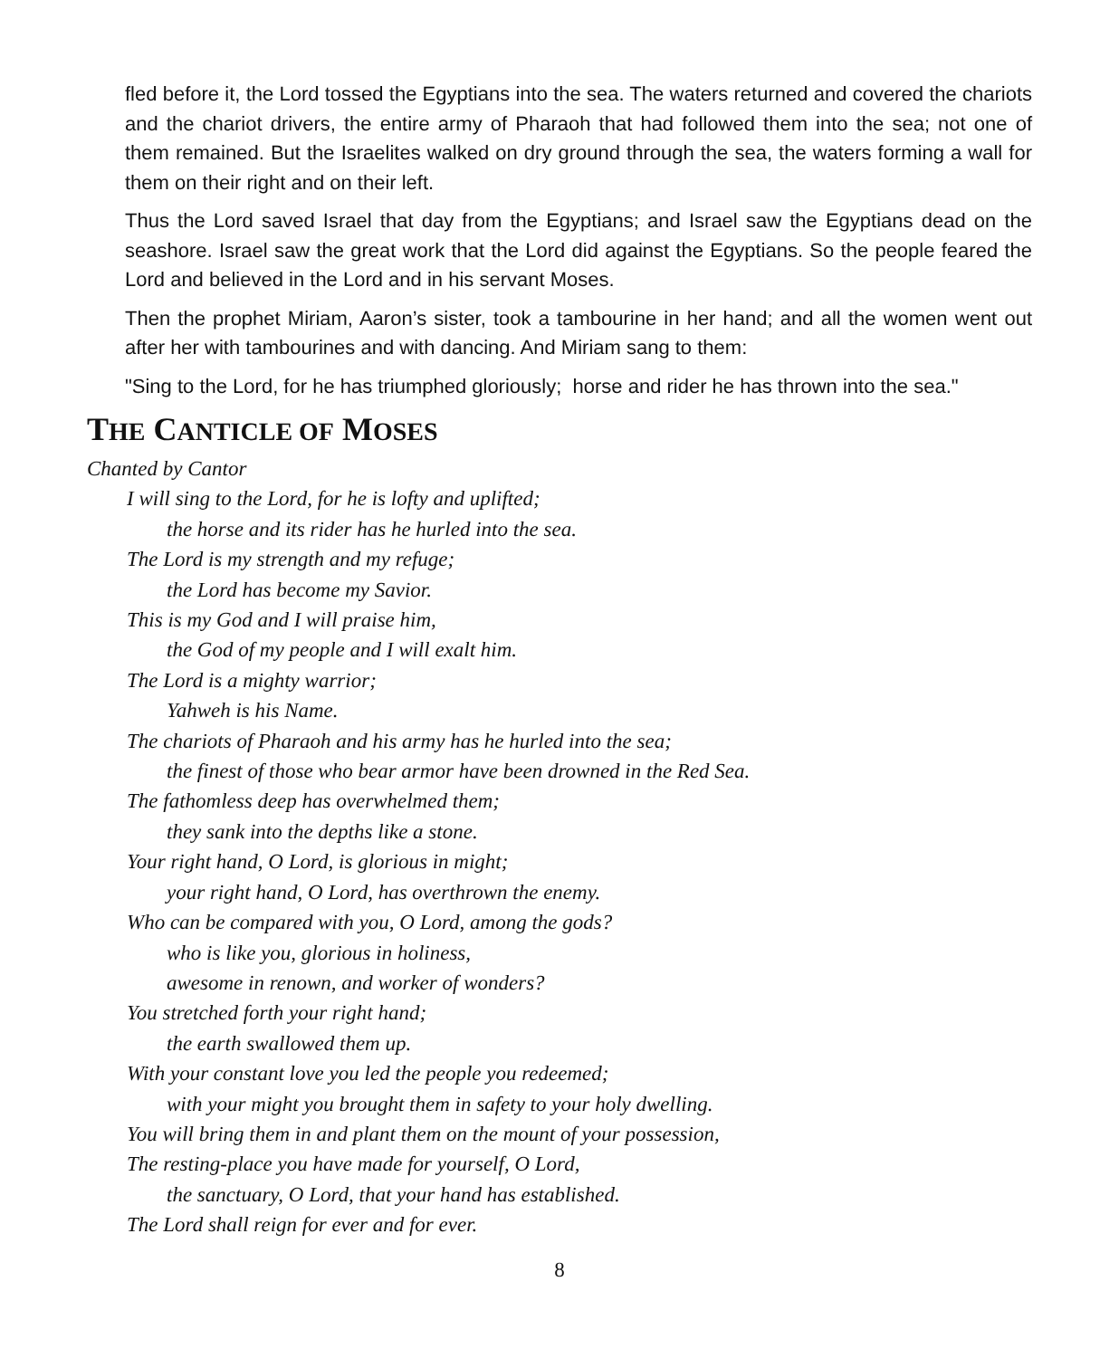fled before it, the Lord tossed the Egyptians into the sea. The waters returned and covered the chariots and the chariot drivers, the entire army of Pharaoh that had followed them into the sea; not one of them remained. But the Israelites walked on dry ground through the sea, the waters forming a wall for them on their right and on their left.
Thus the Lord saved Israel that day from the Egyptians; and Israel saw the Egyptians dead on the seashore. Israel saw the great work that the Lord did against the Egyptians. So the people feared the Lord and believed in the Lord and in his servant Moses.
Then the prophet Miriam, Aaron’s sister, took a tambourine in her hand; and all the women went out after her with tambourines and with dancing. And Miriam sang to them:
"Sing to the Lord, for he has triumphed gloriously; horse and rider he has thrown into the sea."
THE CANTICLE OF MOSES
Chanted by Cantor
I will sing to the Lord, for he is lofty and uplifted;
the horse and its rider has he hurled into the sea.
The Lord is my strength and my refuge;
the Lord has become my Savior.
This is my God and I will praise him,
the God of my people and I will exalt him.
The Lord is a mighty warrior;
Yahweh is his Name.
The chariots of Pharaoh and his army has he hurled into the sea;
the finest of those who bear armor have been drowned in the Red Sea.
The fathomless deep has overwhelmed them;
they sank into the depths like a stone.
Your right hand, O Lord, is glorious in might;
your right hand, O Lord, has overthrown the enemy.
Who can be compared with you, O Lord, among the gods?
who is like you, glorious in holiness,
awesome in renown, and worker of wonders?
You stretched forth your right hand;
the earth swallowed them up.
With your constant love you led the people you redeemed;
with your might you brought them in safety to your holy dwelling.
You will bring them in and plant them on the mount of your possession,
The resting-place you have made for yourself, O Lord,
the sanctuary, O Lord, that your hand has established.
The Lord shall reign for ever and for ever.
8